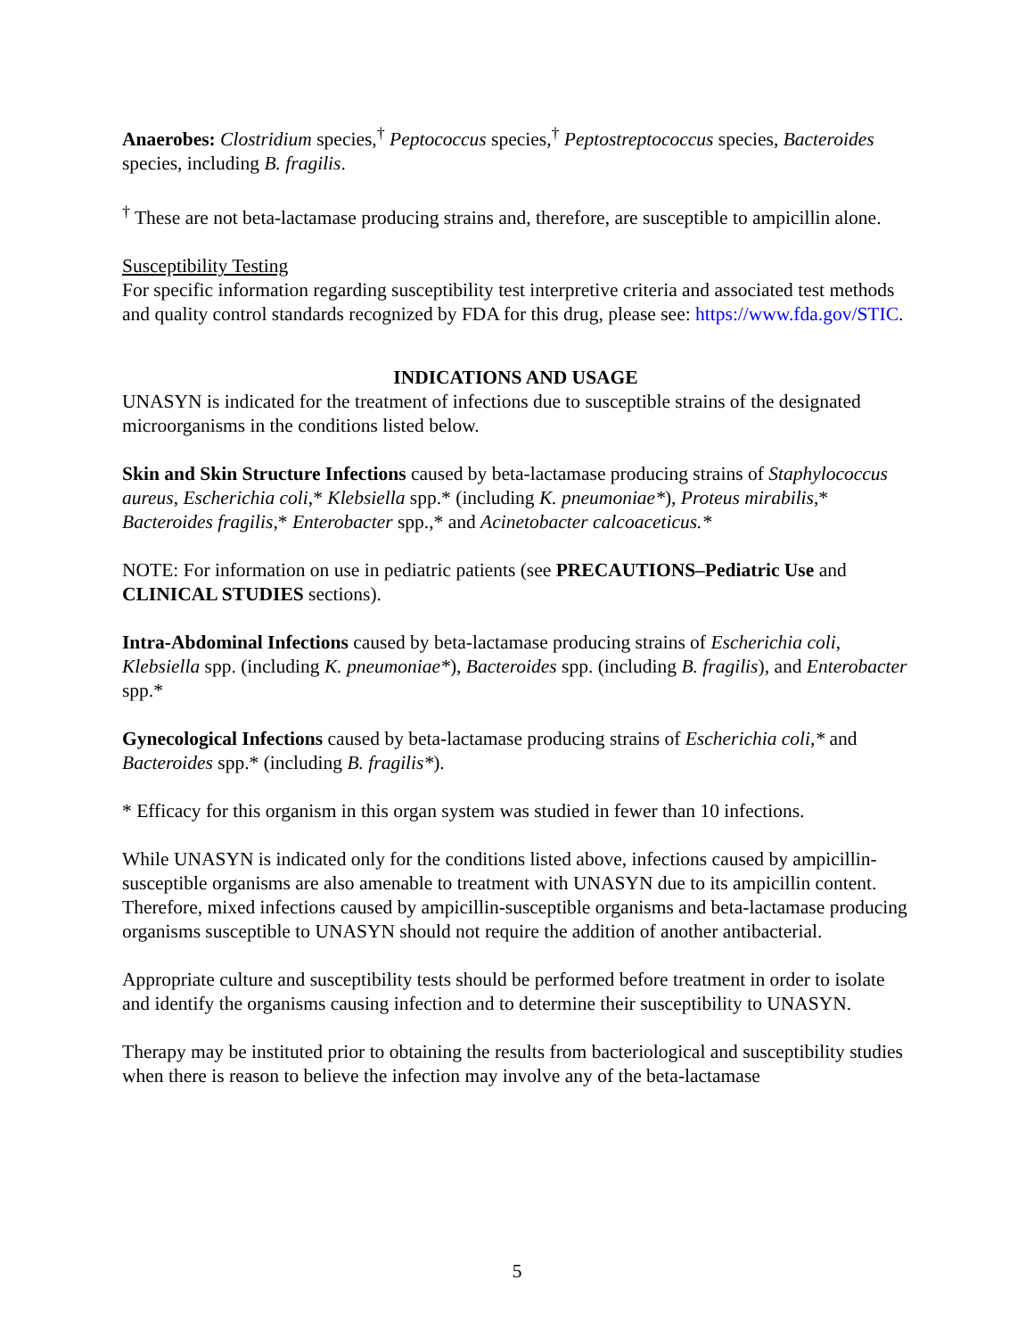Anaerobes: Clostridium species,<sup>†</sup> Peptococcus species,<sup>†</sup> Peptostreptococcus species, Bacteroides species, including B. fragilis.
<sup>†</sup> These are not beta-lactamase producing strains and, therefore, are susceptible to ampicillin alone.
Susceptibility Testing
For specific information regarding susceptibility test interpretive criteria and associated test methods and quality control standards recognized by FDA for this drug, please see: https://www.fda.gov/STIC.
INDICATIONS AND USAGE
UNASYN is indicated for the treatment of infections due to susceptible strains of the designated microorganisms in the conditions listed below.
Skin and Skin Structure Infections caused by beta-lactamase producing strains of Staphylococcus aureus, Escherichia coli,* Klebsiella spp.* (including K. pneumoniae*), Proteus mirabilis,* Bacteroides fragilis,* Enterobacter spp.,* and Acinetobacter calcoaceticus.*
NOTE: For information on use in pediatric patients (see PRECAUTIONS–Pediatric Use and CLINICAL STUDIES sections).
Intra-Abdominal Infections caused by beta-lactamase producing strains of Escherichia coli, Klebsiella spp. (including K. pneumoniae*), Bacteroides spp. (including B. fragilis), and Enterobacter spp.*
Gynecological Infections caused by beta-lactamase producing strains of Escherichia coli,* and Bacteroides spp.* (including B. fragilis*).
* Efficacy for this organism in this organ system was studied in fewer than 10 infections.
While UNASYN is indicated only for the conditions listed above, infections caused by ampicillin-susceptible organisms are also amenable to treatment with UNASYN due to its ampicillin content. Therefore, mixed infections caused by ampicillin-susceptible organisms and beta-lactamase producing organisms susceptible to UNASYN should not require the addition of another antibacterial.
Appropriate culture and susceptibility tests should be performed before treatment in order to isolate and identify the organisms causing infection and to determine their susceptibility to UNASYN.
Therapy may be instituted prior to obtaining the results from bacteriological and susceptibility studies when there is reason to believe the infection may involve any of the beta-lactamase
5